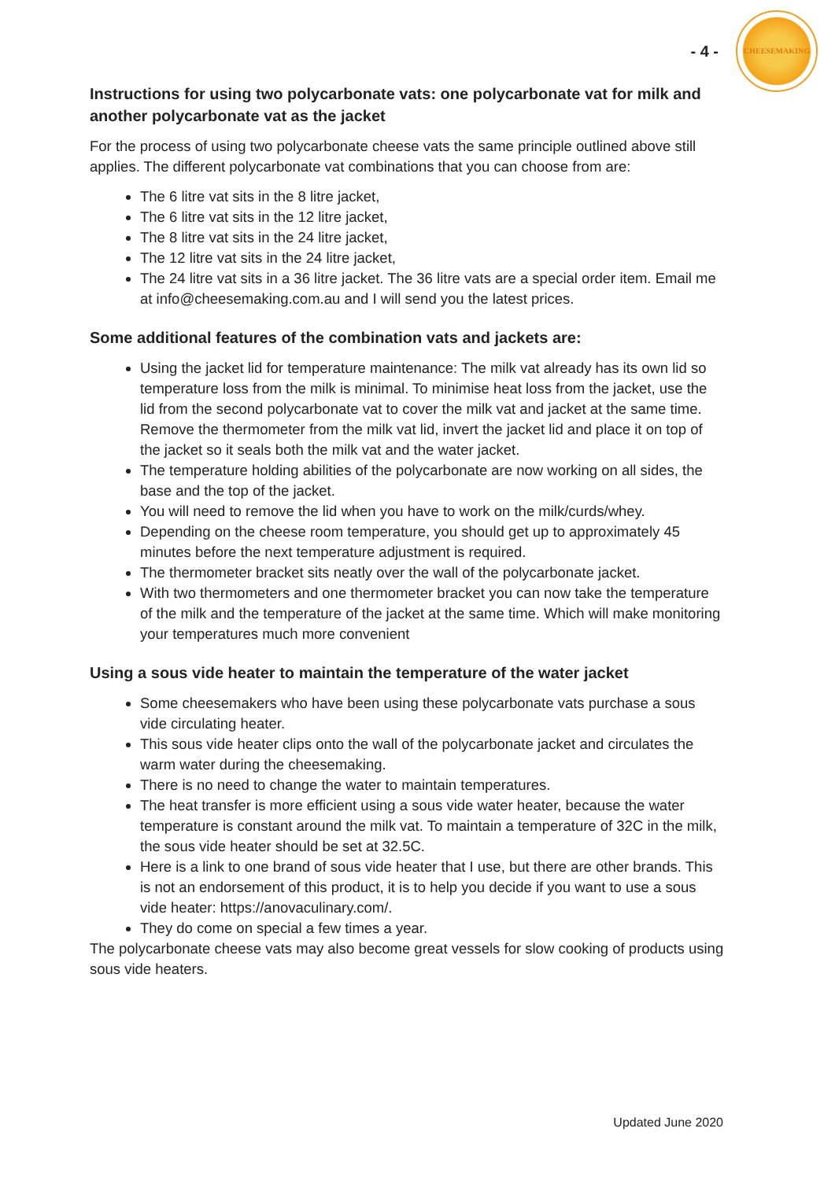- 4 -
CHEESEMAKING
Instructions for using two polycarbonate vats: one polycarbonate vat for milk and another polycarbonate vat as the jacket
For the process of using two polycarbonate cheese vats the same principle outlined above still applies. The different polycarbonate vat combinations that you can choose from are:
The 6 litre vat sits in the 8 litre jacket,
The 6 litre vat sits in the 12 litre jacket,
The 8 litre vat sits in the 24 litre jacket,
The 12 litre vat sits in the 24 litre jacket,
The 24 litre vat sits in a 36 litre jacket. The 36 litre vats are a special order item. Email me at info@cheesemaking.com.au and I will send you the latest prices.
Some additional features of the combination vats and jackets are:
Using the jacket lid for temperature maintenance: The milk vat already has its own lid so temperature loss from the milk is minimal. To minimise heat loss from the jacket, use the lid from the second polycarbonate vat to cover the milk vat and jacket at the same time. Remove the thermometer from the milk vat lid, invert the jacket lid and place it on top of the jacket so it seals both the milk vat and the water jacket.
The temperature holding abilities of the polycarbonate are now working on all sides, the base and the top of the jacket.
You will need to remove the lid when you have to work on the milk/curds/whey.
Depending on the cheese room temperature, you should get up to approximately 45 minutes before the next temperature adjustment is required.
The thermometer bracket sits neatly over the wall of the polycarbonate jacket.
With two thermometers and one thermometer bracket you can now take the temperature of the milk and the temperature of the jacket at the same time. Which will make monitoring your temperatures much more convenient
Using a sous vide heater to maintain the temperature of the water jacket
Some cheesemakers who have been using these polycarbonate vats purchase a sous vide circulating heater.
This sous vide heater clips onto the wall of the polycarbonate jacket and circulates the warm water during the cheesemaking.
There is no need to change the water to maintain temperatures.
The heat transfer is more efficient using a sous vide water heater, because the water temperature is constant around the milk vat. To maintain a temperature of 32C in the milk, the sous vide heater should be set at 32.5C.
Here is a link to one brand of sous vide heater that I use, but there are other brands. This is not an endorsement of this product, it is to help you decide if you want to use a sous vide heater: https://anovaculinary.com/.
They do come on special a few times a year.
The polycarbonate cheese vats may also become great vessels for slow cooking of products using sous vide heaters.
Updated June 2020